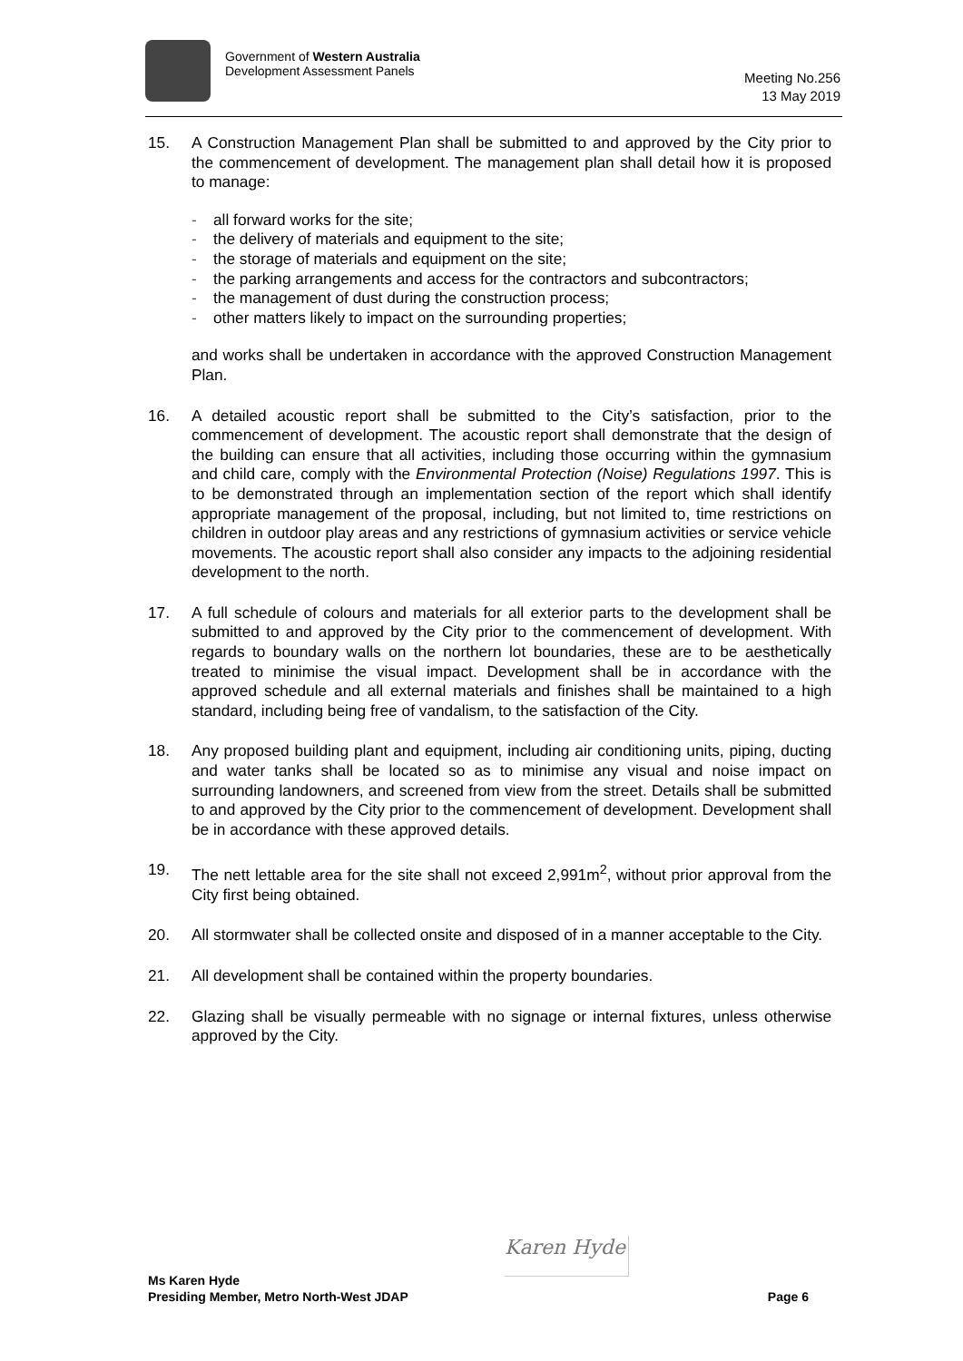Government of Western Australia
Development Assessment Panels
Meeting No.256
13 May 2019
15. A Construction Management Plan shall be submitted to and approved by the City prior to the commencement of development. The management plan shall detail how it is proposed to manage:
- all forward works for the site;
- the delivery of materials and equipment to the site;
- the storage of materials and equipment on the site;
- the parking arrangements and access for the contractors and subcontractors;
- the management of dust during the construction process;
- other matters likely to impact on the surrounding properties;
and works shall be undertaken in accordance with the approved Construction Management Plan.
16. A detailed acoustic report shall be submitted to the City’s satisfaction, prior to the commencement of development. The acoustic report shall demonstrate that the design of the building can ensure that all activities, including those occurring within the gymnasium and child care, comply with the Environmental Protection (Noise) Regulations 1997. This is to be demonstrated through an implementation section of the report which shall identify appropriate management of the proposal, including, but not limited to, time restrictions on children in outdoor play areas and any restrictions of gymnasium activities or service vehicle movements. The acoustic report shall also consider any impacts to the adjoining residential development to the north.
17. A full schedule of colours and materials for all exterior parts to the development shall be submitted to and approved by the City prior to the commencement of development. With regards to boundary walls on the northern lot boundaries, these are to be aesthetically treated to minimise the visual impact. Development shall be in accordance with the approved schedule and all external materials and finishes shall be maintained to a high standard, including being free of vandalism, to the satisfaction of the City.
18. Any proposed building plant and equipment, including air conditioning units, piping, ducting and water tanks shall be located so as to minimise any visual and noise impact on surrounding landowners, and screened from view from the street. Details shall be submitted to and approved by the City prior to the commencement of development. Development shall be in accordance with these approved details.
19. The nett lettable area for the site shall not exceed 2,991m<sup>2</sup>, without prior approval from the City first being obtained.
20. All stormwater shall be collected onsite and disposed of in a manner acceptable to the City.
21. All development shall be contained within the property boundaries.
22. Glazing shall be visually permeable with no signage or internal fixtures, unless otherwise approved by the City.
Karen Hyde
Ms Karen Hyde
Presiding Member, Metro North-West JDAP
Page 6